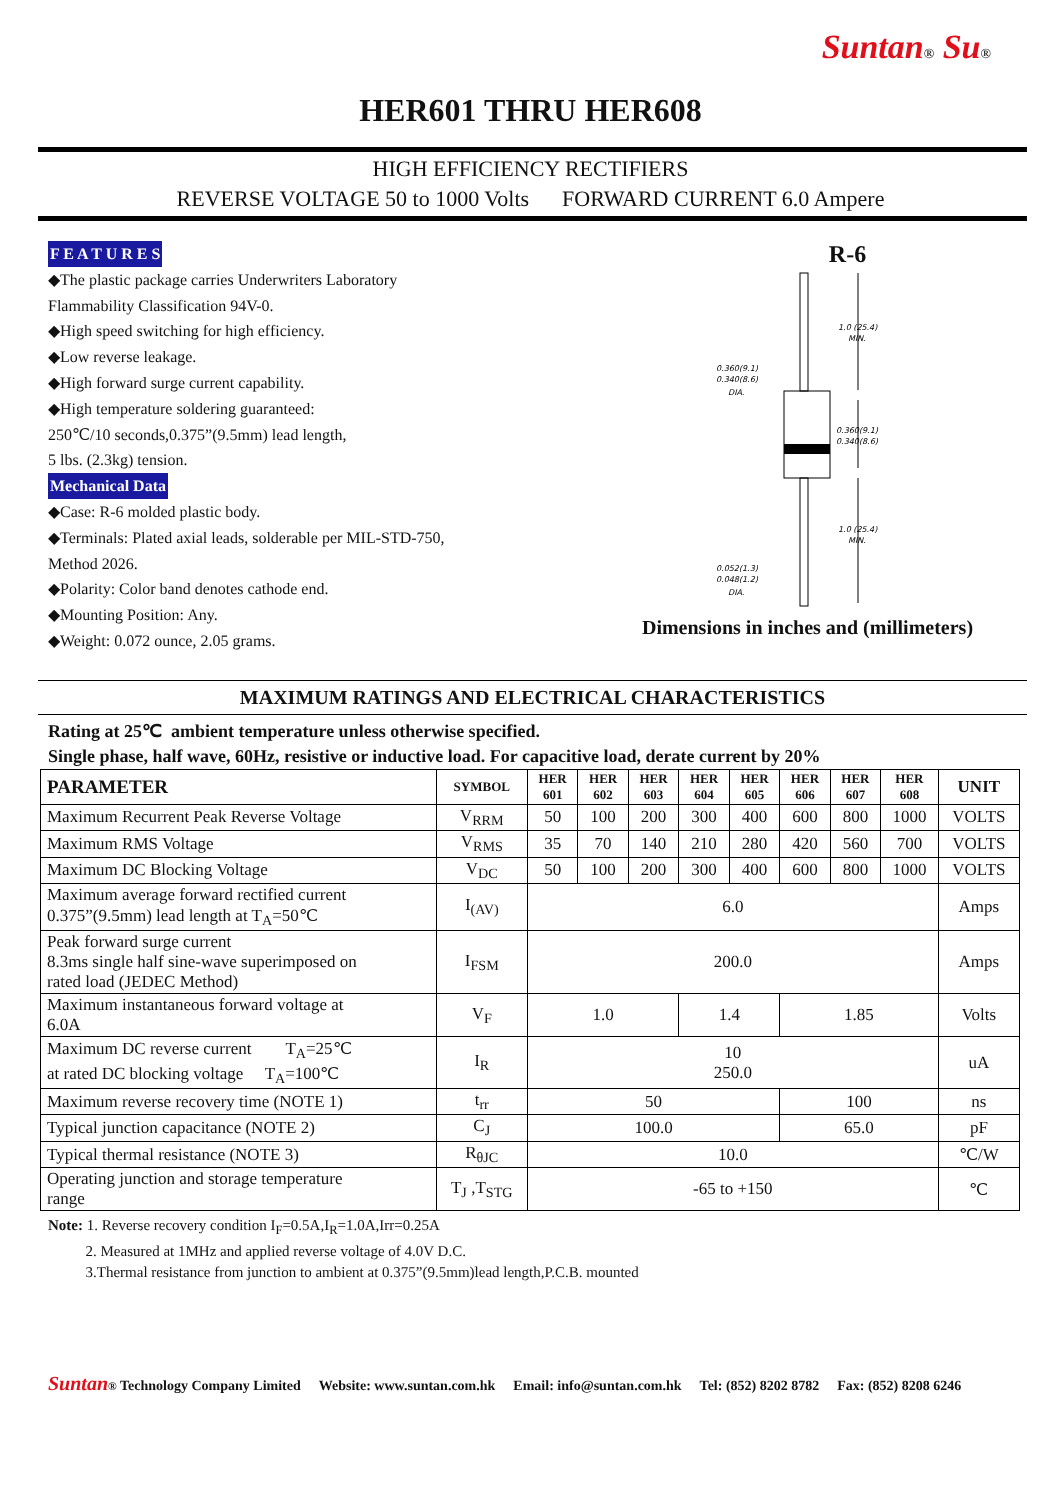Suntan® Su®
HER601 THRU HER608
HIGH EFFICIENCY RECTIFIERS
REVERSE VOLTAGE 50 to 1000 Volts FORWARD CURRENT 6.0 Ampere
F E A T U R E S
◆The plastic package carries Underwriters Laboratory
Flammability Classification 94V-0.
◆High speed switching for high efficiency.
◆Low reverse leakage.
◆High forward surge current capability.
◆High temperature soldering guaranteed:
250℃/10 seconds,0.375”(9.5mm) lead length,
5 lbs. (2.3kg) tension.
Mechanical Data
◆Case: R-6 molded plastic body.
◆Terminals: Plated axial leads, solderable per MIL-STD-750,
Method 2026.
◆Polarity: Color band denotes cathode end.
◆Mounting Position: Any.
◆Weight: 0.072 ounce, 2.05 grams.
R-6
1.0 (25.4)
MIN.
0.360(9.1)
0.340(8.6)
DIA.
0.360(9.1)
0.340(8.6)
1.0 (25.4)
MIN.
0.052(1.3)
0.048(1.2)
DIA.
Dimensions in inches and (millimeters)
MAXIMUM RATINGS AND ELECTRICAL CHARACTERISTICS
Rating at 25℃ ambient temperature unless otherwise specified.
Single phase, half wave, 60Hz, resistive or inductive load. For capacitive load, derate current by 20%
| PARAMETER | SYMBOL | HER 601 | HER 602 | HER 603 | HER 604 | HER 605 | HER 606 | HER 607 | HER 608 | UNIT |
| --- | --- | --- | --- | --- | --- | --- | --- | --- | --- | --- |
| Maximum Recurrent Peak Reverse Voltage | V<sub>RRM</sub> | 50 | 100 | 200 | 300 | 400 | 600 | 800 | 1000 | VOLTS |
| Maximum RMS Voltage | V<sub>RMS</sub> | 35 | 70 | 140 | 210 | 280 | 420 | 560 | 700 | VOLTS |
| Maximum DC Blocking Voltage | V<sub>DC</sub> | 50 | 100 | 200 | 300 | 400 | 600 | 800 | 1000 | VOLTS |
| Maximum average forward rectified current 0.375”(9.5mm) lead length at T<sub>A</sub>=50℃ | I<sub>(AV)</sub> | 6.0 | | | | | | | | Amps |
| Peak forward surge current 8.3ms single half sine-wave superimposed on rated load (JEDEC Method) | I<sub>FSM</sub> | 200.0 | | | | | | | | Amps |
| Maximum instantaneous forward voltage at 6.0A | V<sub>F</sub> | 1.0 | | | 1.4 | | 1.85 | | | Volts |
| Maximum DC reverse current T<sub>A</sub>=25℃ at rated DC blocking voltage T<sub>A</sub>=100℃ | I<sub>R</sub> | 10 250.0 | | | | | | | | uA |
| Maximum reverse recovery time (NOTE 1) | t<sub>rr</sub> | 50 | | | | | 100 | | | ns |
| Typical junction capacitance (NOTE 2) | C<sub>J</sub> | 100.0 | | | | | 65.0 | | | pF |
| Typical thermal resistance (NOTE 3) | R<sub>θJC</sub> | 10.0 | | | | | | | | ℃/W |
| Operating junction and storage temperature range | T<sub>J</sub> ,T<sub>STG</sub> | -65 to +150 | | | | | | | | ℃ |
Note: 1. Reverse recovery condition I<sub>F</sub>=0.5A,I<sub>R</sub>=1.0A,Irr=0.25A
2. Measured at 1MHz and applied reverse voltage of 4.0V D.C.
3.Thermal resistance from junction to ambient at 0.375”(9.5mm)lead length,P.C.B. mounted
Suntan® Technology Company Limited Website: www.suntan.com.hk Email: info@suntan.com.hk Tel: (852) 8202 8782 Fax: (852) 8208 6246